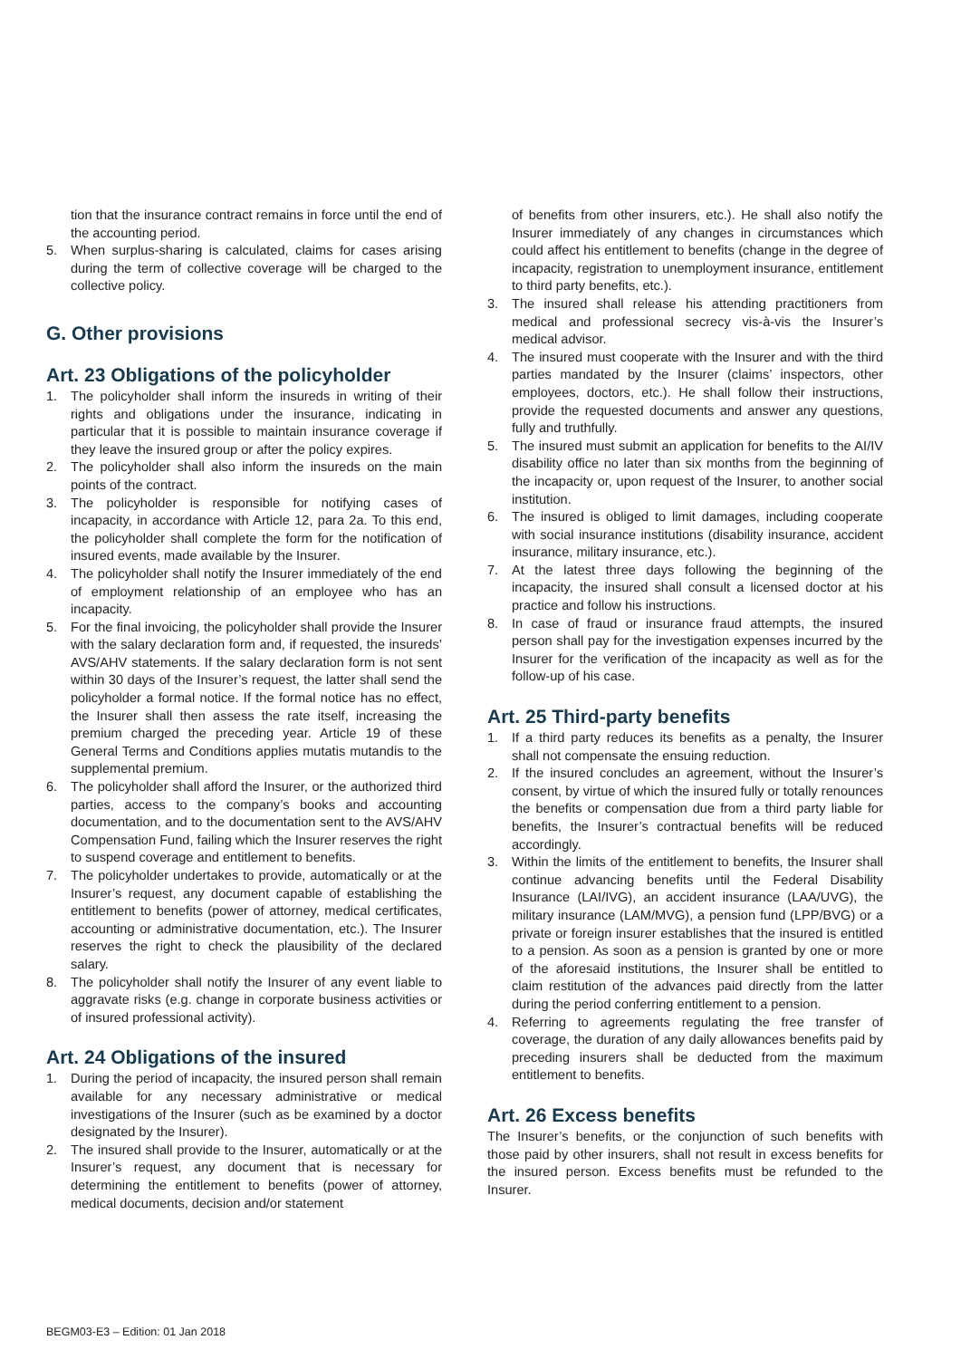tion that the insurance contract remains in force until the end of the accounting period.
5. When surplus-sharing is calculated, claims for cases arising during the term of collective coverage will be charged to the collective policy.
G. Other provisions
Art. 23 Obligations of the policyholder
1. The policyholder shall inform the insureds in writing of their rights and obligations under the insurance, indicating in particular that it is possible to maintain insurance coverage if they leave the insured group or after the policy expires.
2. The policyholder shall also inform the insureds on the main points of the contract.
3. The policyholder is responsible for notifying cases of incapacity, in accordance with Article 12, para 2a. To this end, the policyholder shall complete the form for the notification of insured events, made available by the Insurer.
4. The policyholder shall notify the Insurer immediately of the end of employment relationship of an employee who has an incapacity.
5. For the final invoicing, the policyholder shall provide the Insurer with the salary declaration form and, if requested, the insureds’ AVS/AHV statements. If the salary declaration form is not sent within 30 days of the Insurer’s request, the latter shall send the policyholder a formal notice. If the formal notice has no effect, the Insurer shall then assess the rate itself, increasing the premium charged the preceding year. Article 19 of these General Terms and Conditions applies mutatis mutandis to the supplemental premium.
6. The policyholder shall afford the Insurer, or the authorized third parties, access to the company’s books and accounting documentation, and to the documentation sent to the AVS/AHV Compensation Fund, failing which the Insurer reserves the right to suspend coverage and entitlement to benefits.
7. The policyholder undertakes to provide, automatically or at the Insurer’s request, any document capable of establishing the entitlement to benefits (power of attorney, medical certificates, accounting or administrative documentation, etc.). The Insurer reserves the right to check the plausibility of the declared salary.
8. The policyholder shall notify the Insurer of any event liable to aggravate risks (e.g. change in corporate business activities or of insured professional activity).
Art. 24 Obligations of the insured
1. During the period of incapacity, the insured person shall remain available for any necessary administrative or medical investigations of the Insurer (such as be examined by a doctor designated by the Insurer).
2. The insured shall provide to the Insurer, automatically or at the Insurer’s request, any document that is necessary for determining the entitlement to benefits (power of attorney, medical documents, decision and/or statement
of benefits from other insurers, etc.). He shall also notify the Insurer immediately of any changes in circumstances which could affect his entitlement to benefits (change in the degree of incapacity, registration to unemployment insurance, entitlement to third party benefits, etc.).
3. The insured shall release his attending practitioners from medical and professional secrecy vis-à-vis the Insurer’s medical advisor.
4. The insured must cooperate with the Insurer and with the third parties mandated by the Insurer (claims’ inspectors, other employees, doctors, etc.). He shall follow their instructions, provide the requested documents and answer any questions, fully and truthfully.
5. The insured must submit an application for benefits to the AI/IV disability office no later than six months from the beginning of the incapacity or, upon request of the Insurer, to another social institution.
6. The insured is obliged to limit damages, including cooperate with social insurance institutions (disability insurance, accident insurance, military insurance, etc.).
7. At the latest three days following the beginning of the incapacity, the insured shall consult a licensed doctor at his practice and follow his instructions.
8. In case of fraud or insurance fraud attempts, the insured person shall pay for the investigation expenses incurred by the Insurer for the verification of the incapacity as well as for the follow-up of his case.
Art. 25 Third-party benefits
1. If a third party reduces its benefits as a penalty, the Insurer shall not compensate the ensuing reduction.
2. If the insured concludes an agreement, without the Insurer’s consent, by virtue of which the insured fully or totally renounces the benefits or compensation due from a third party liable for benefits, the Insurer’s contractual benefits will be reduced accordingly.
3. Within the limits of the entitlement to benefits, the Insurer shall continue advancing benefits until the Federal Disability Insurance (LAI/IVG), an accident insurance (LAA/UVG), the military insurance (LAM/MVG), a pension fund (LPP/BVG) or a private or foreign insurer establishes that the insured is entitled to a pension. As soon as a pension is granted by one or more of the aforesaid institutions, the Insurer shall be entitled to claim restitution of the advances paid directly from the latter during the period conferring entitlement to a pension.
4. Referring to agreements regulating the free transfer of coverage, the duration of any daily allowances benefits paid by preceding insurers shall be deducted from the maximum entitlement to benefits.
Art. 26 Excess benefits
The Insurer’s benefits, or the conjunction of such benefits with those paid by other insurers, shall not result in excess benefits for the insured person. Excess benefits must be refunded to the Insurer.
BEGM03-E3 – Edition: 01 Jan 2018